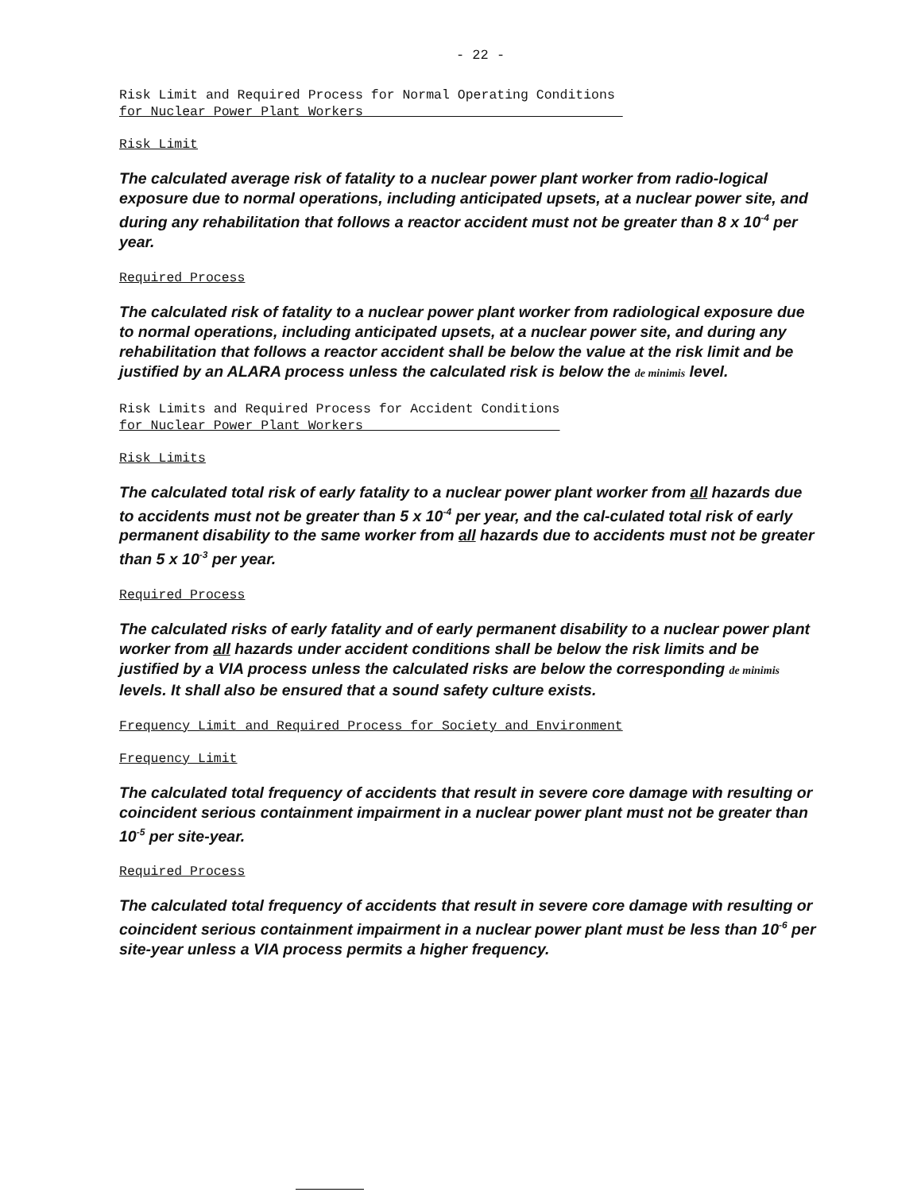- 22 -
Risk Limit and Required Process for Normal Operating Conditions
for Nuclear Power Plant Workers
Risk Limit
The calculated average risk of fatality to a nuclear power plant worker from radio-logical exposure due to normal operations, including anticipated upsets, at a nuclear power site, and during any rehabilitation that follows a reactor accident must not be greater than 8 x 10<sup>-4</sup> per year.
Required Process
The calculated risk of fatality to a nuclear power plant worker from radiological exposure due to normal operations, including anticipated upsets, at a nuclear power site, and during any rehabilitation that follows a reactor accident shall be below the value at the risk limit and be justified by an ALARA process unless the calculated risk is below the de minimis level.
Risk Limits and Required Process for Accident Conditions
for Nuclear Power Plant Workers
Risk Limits
The calculated total risk of early fatality to a nuclear power plant worker from all hazards due to accidents must not be greater than 5 x 10<sup>-4</sup> per year, and the cal-culated total risk of early permanent disability to the same worker from all hazards due to accidents must not be greater than 5 x 10<sup>-3</sup> per year.
Required Process
The calculated risks of early fatality and of early permanent disability to a nuclear power plant worker from all hazards under accident conditions shall be below the risk limits and be justified by a VIA process unless the calculated risks are below the corresponding de minimis levels. It shall also be ensured that a sound safety culture exists.
Frequency Limit and Required Process for Society and Environment
Frequency Limit
The calculated total frequency of accidents that result in severe core damage with resulting or coincident serious containment impairment in a nuclear power plant must not be greater than 10<sup>-5</sup> per site-year.
Required Process
The calculated total frequency of accidents that result in severe core damage with resulting or coincident serious containment impairment in a nuclear power plant must be less than 10<sup>-6</sup> per site-year unless a VIA process permits a higher frequency.